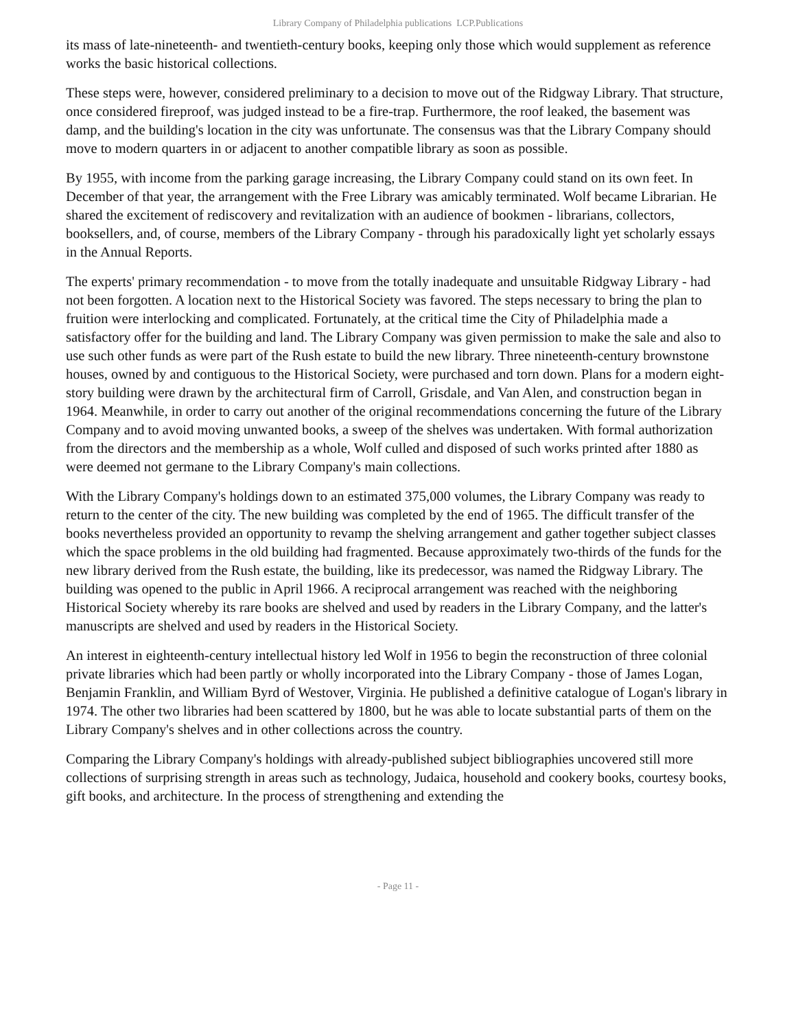Library Company of Philadelphia publications LCP.Publications
its mass of late-nineteenth- and twentieth-century books, keeping only those which would supplement as reference works the basic historical collections.
These steps were, however, considered preliminary to a decision to move out of the Ridgway Library. That structure, once considered fireproof, was judged instead to be a fire-trap. Furthermore, the roof leaked, the basement was damp, and the building's location in the city was unfortunate. The consensus was that the Library Company should move to modern quarters in or adjacent to another compatible library as soon as possible.
By 1955, with income from the parking garage increasing, the Library Company could stand on its own feet. In December of that year, the arrangement with the Free Library was amicably terminated. Wolf became Librarian. He shared the excitement of rediscovery and revitalization with an audience of bookmen - librarians, collectors, booksellers, and, of course, members of the Library Company - through his paradoxically light yet scholarly essays in the Annual Reports.
The experts' primary recommendation - to move from the totally inadequate and unsuitable Ridgway Library - had not been forgotten. A location next to the Historical Society was favored. The steps necessary to bring the plan to fruition were interlocking and complicated. Fortunately, at the critical time the City of Philadelphia made a satisfactory offer for the building and land. The Library Company was given permission to make the sale and also to use such other funds as were part of the Rush estate to build the new library. Three nineteenth-century brownstone houses, owned by and contiguous to the Historical Society, were purchased and torn down. Plans for a modern eight-story building were drawn by the architectural firm of Carroll, Grisdale, and Van Alen, and construction began in 1964. Meanwhile, in order to carry out another of the original recommendations concerning the future of the Library Company and to avoid moving unwanted books, a sweep of the shelves was undertaken. With formal authorization from the directors and the membership as a whole, Wolf culled and disposed of such works printed after 1880 as were deemed not germane to the Library Company's main collections.
With the Library Company's holdings down to an estimated 375,000 volumes, the Library Company was ready to return to the center of the city. The new building was completed by the end of 1965. The difficult transfer of the books nevertheless provided an opportunity to revamp the shelving arrangement and gather together subject classes which the space problems in the old building had fragmented. Because approximately two-thirds of the funds for the new library derived from the Rush estate, the building, like its predecessor, was named the Ridgway Library. The building was opened to the public in April 1966. A reciprocal arrangement was reached with the neighboring Historical Society whereby its rare books are shelved and used by readers in the Library Company, and the latter's manuscripts are shelved and used by readers in the Historical Society.
An interest in eighteenth-century intellectual history led Wolf in 1956 to begin the reconstruction of three colonial private libraries which had been partly or wholly incorporated into the Library Company - those of James Logan, Benjamin Franklin, and William Byrd of Westover, Virginia. He published a definitive catalogue of Logan's library in 1974. The other two libraries had been scattered by 1800, but he was able to locate substantial parts of them on the Library Company's shelves and in other collections across the country.
Comparing the Library Company's holdings with already-published subject bibliographies uncovered still more collections of surprising strength in areas such as technology, Judaica, household and cookery books, courtesy books, gift books, and architecture. In the process of strengthening and extending the
- Page 11 -